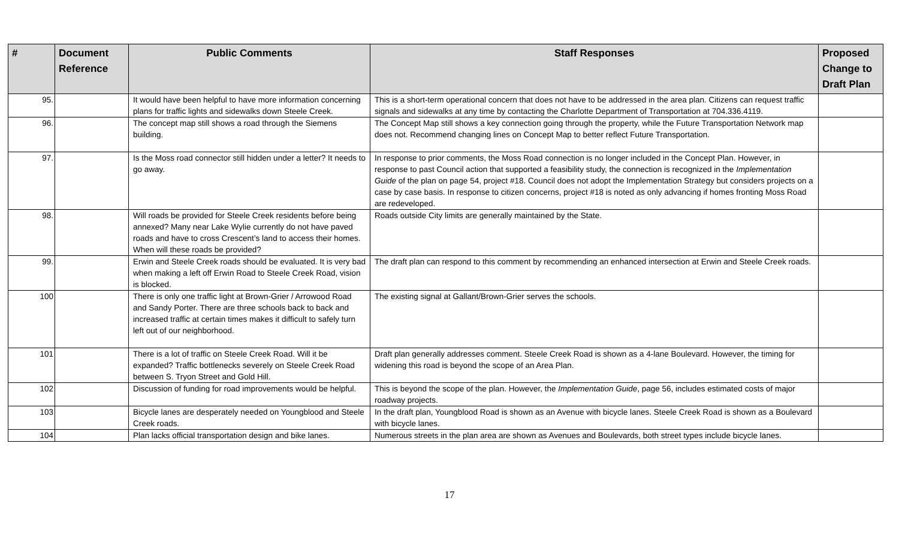| # | Document Reference | Public Comments | Staff Responses | Proposed Change to Draft Plan |
| --- | --- | --- | --- | --- |
| 95. | | It would have been helpful to have more information concerning plans for traffic lights and sidewalks down Steele Creek. | This is a short-term operational concern that does not have to be addressed in the area plan. Citizens can request traffic signals and sidewalks at any time by contacting the Charlotte Department of Transportation at 704.336.4119. | |
| 96. | | The concept map still shows a road through the Siemens building. | The Concept Map still shows a key connection going through the property, while the Future Transportation Network map does not. Recommend changing lines on Concept Map to better reflect Future Transportation. | |
| 97. | | Is the Moss road connector still hidden under a letter? It needs to go away. | In response to prior comments, the Moss Road connection is no longer included in the Concept Plan. However, in response to past Council action that supported a feasibility study, the connection is recognized in the Implementation Guide of the plan on page 54, project #18. Council does not adopt the Implementation Strategy but considers projects on a case by case basis. In response to citizen concerns, project #18 is noted as only advancing if homes fronting Moss Road are redeveloped. | |
| 98. | | Will roads be provided for Steele Creek residents before being annexed? Many near Lake Wylie currently do not have paved roads and have to cross Crescent’s land to access their homes. When will these roads be provided? | Roads outside City limits are generally maintained by the State. | |
| 99. | | Erwin and Steele Creek roads should be evaluated. It is very bad when making a left off Erwin Road to Steele Creek Road, vision is blocked. | The draft plan can respond to this comment by recommending an enhanced intersection at Erwin and Steele Creek roads. | |
| 100 | | There is only one traffic light at Brown-Grier / Arrowood Road and Sandy Porter. There are three schools back to back and increased traffic at certain times makes it difficult to safely turn left out of our neighborhood. | The existing signal at Gallant/Brown-Grier serves the schools. | |
| 101 | | There is a lot of traffic on Steele Creek Road. Will it be expanded? Traffic bottlenecks severely on Steele Creek Road between S. Tryon Street and Gold Hill. | Draft plan generally addresses comment. Steele Creek Road is shown as a 4-lane Boulevard. However, the timing for widening this road is beyond the scope of an Area Plan. | |
| 102 | | Discussion of funding for road improvements would be helpful. | This is beyond the scope of the plan. However, the Implementation Guide , page 56, includes estimated costs of major roadway projects. | |
| 103 | | Bicycle lanes are desperately needed on Youngblood and Steele Creek roads. | In the draft plan, Youngblood Road is shown as an Avenue with bicycle lanes. Steele Creek Road is shown as a Boulevard with bicycle lanes. | |
| 104 | | Plan lacks official transportation design and bike lanes. | Numerous streets in the plan area are shown as Avenues and Boulevards, both street types include bicycle lanes. | |
17